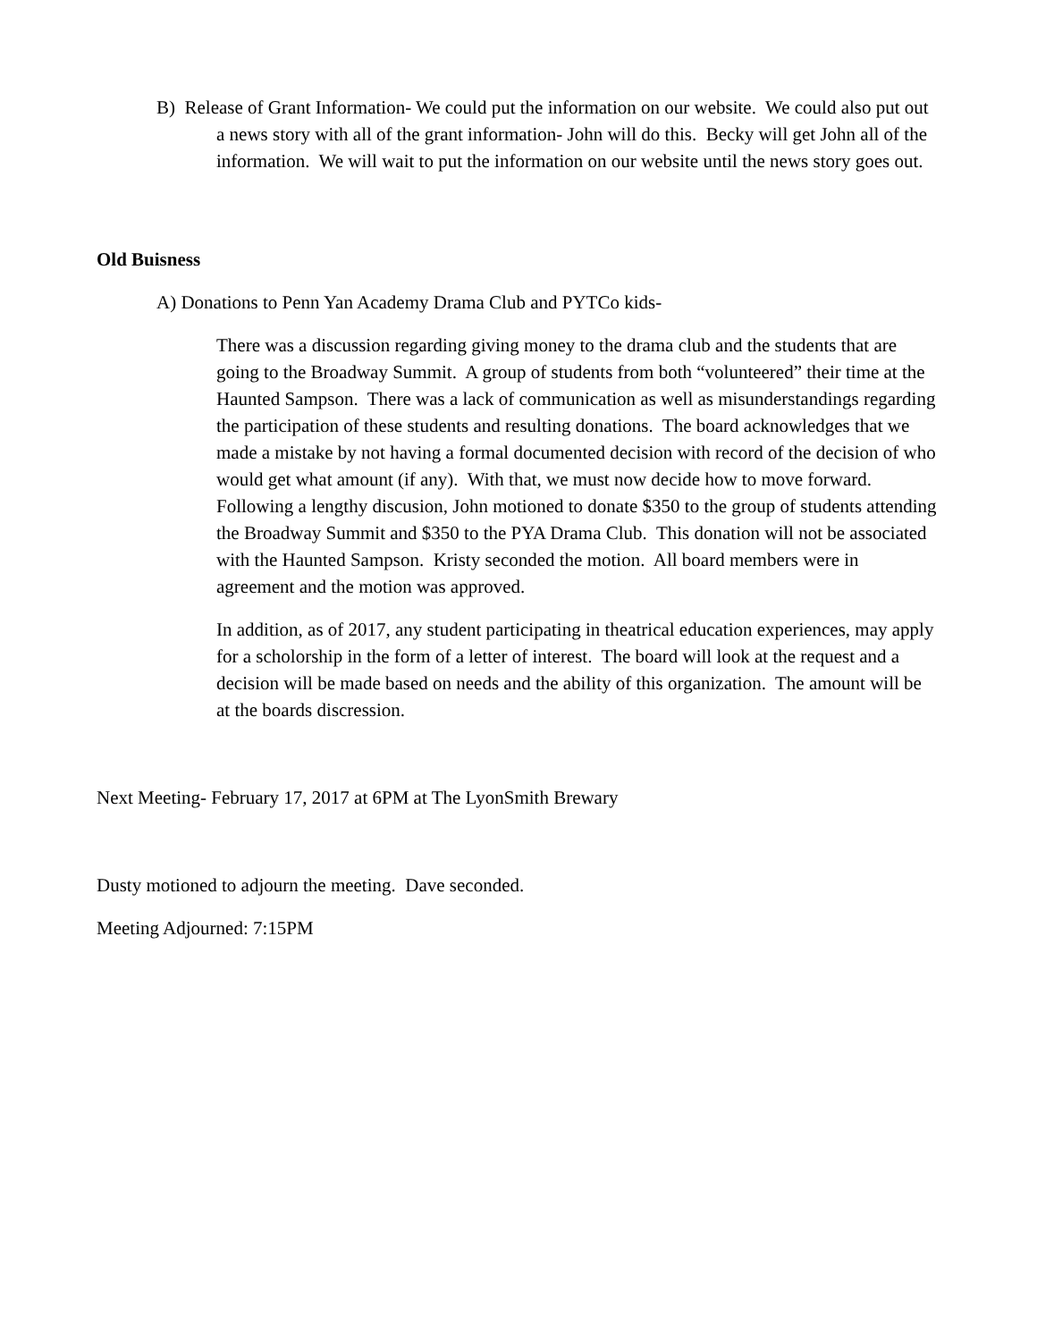B) Release of Grant Information- We could put the information on our website. We could also put out a news story with all of the grant information- John will do this. Becky will get John all of the information. We will wait to put the information on our website until the news story goes out.
Old Buisness
A) Donations to Penn Yan Academy Drama Club and PYTCo kids-
There was a discussion regarding giving money to the drama club and the students that are going to the Broadway Summit. A group of students from both “volunteered” their time at the Haunted Sampson. There was a lack of communication as well as misunderstandings regarding the participation of these students and resulting donations. The board acknowledges that we made a mistake by not having a formal documented decision with record of the decision of who would get what amount (if any). With that, we must now decide how to move forward. Following a lengthy discusion, John motioned to donate $350 to the group of students attending the Broadway Summit and $350 to the PYA Drama Club. This donation will not be associated with the Haunted Sampson. Kristy seconded the motion. All board members were in agreement and the motion was approved.
In addition, as of 2017, any student participating in theatrical education experiences, may apply for a scholorship in the form of a letter of interest. The board will look at the request and a decision will be made based on needs and the ability of this organization. The amount will be at the boards discression.
Next Meeting- February 17, 2017 at 6PM at The LyonSmith Brewary
Dusty motioned to adjourn the meeting. Dave seconded.
Meeting Adjourned: 7:15PM